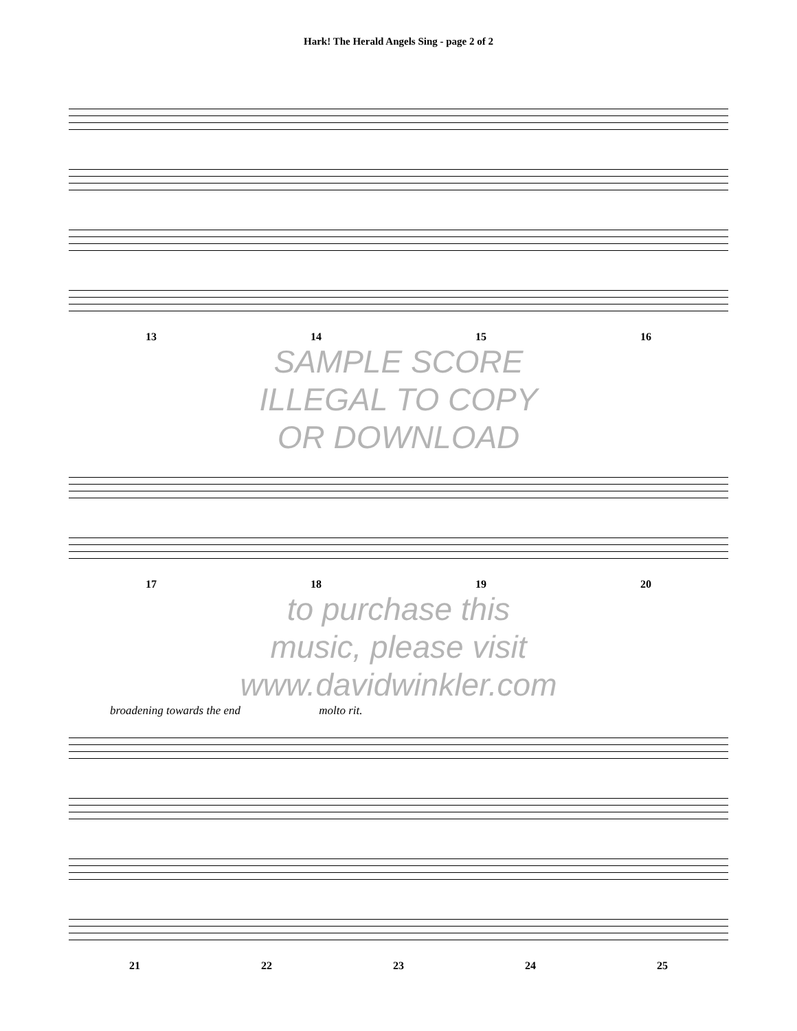Hark! The Herald Angels Sing - page 2 of 2
13 14 15 16
SAMPLE SCORE
ILLEGAL TO COPY
OR DOWNLOAD
17 18 19 20
to purchase this
music, please visit
www.davidwinkler.com
broadening towards the end molto rit.
21 22 23 24 25